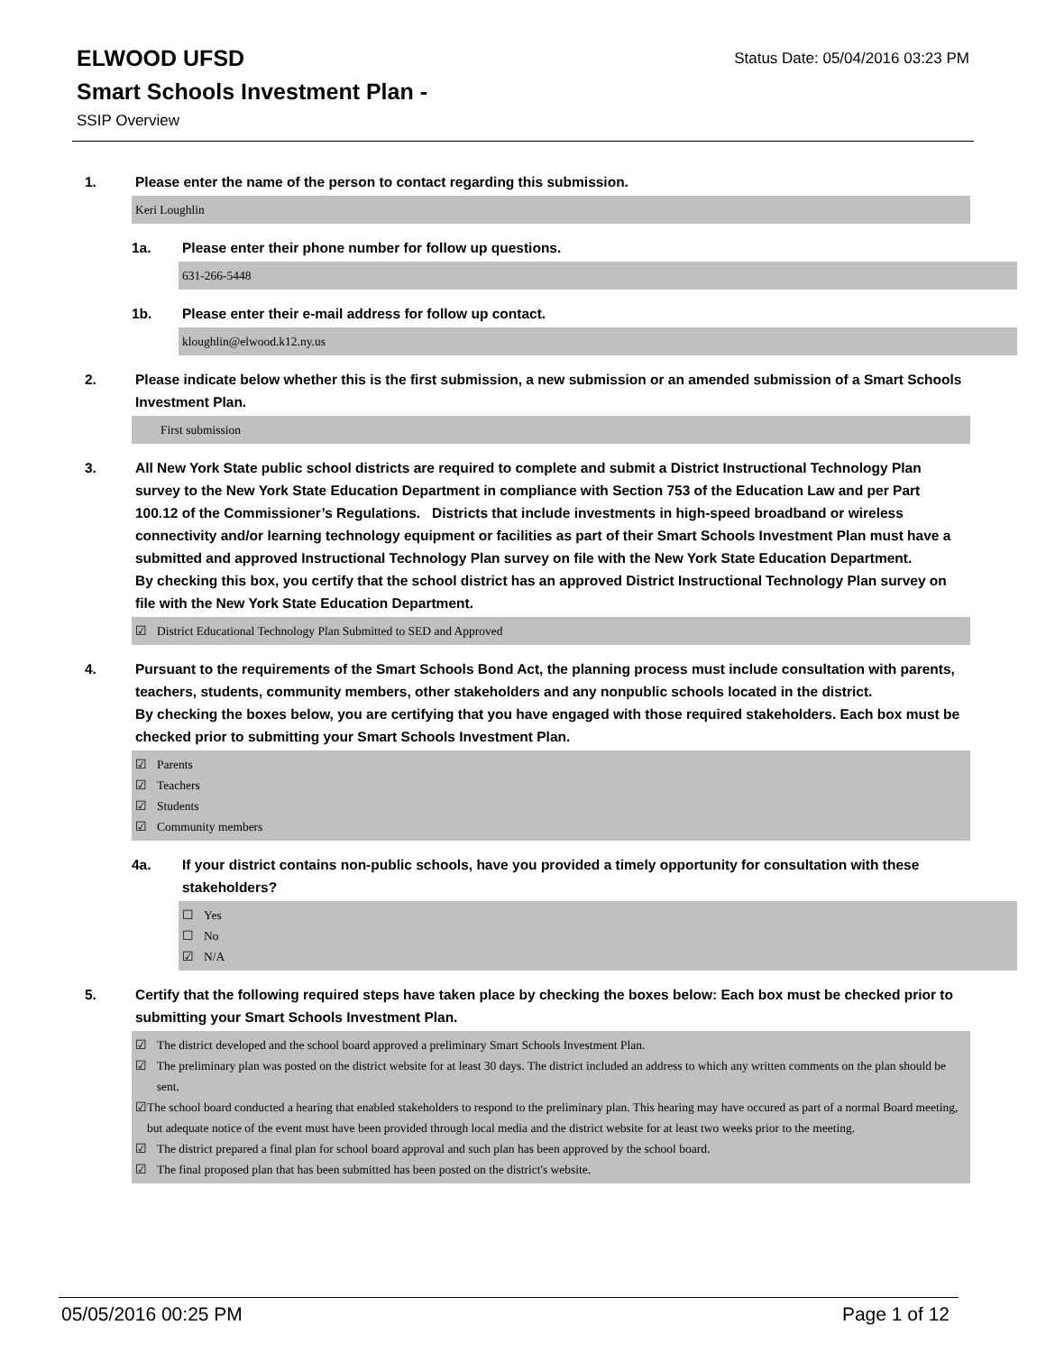ELWOOD UFSD
Smart Schools Investment Plan -
SSIP Overview
Status Date: 05/04/2016 03:23 PM
1. Please enter the name of the person to contact regarding this submission.
Keri Loughlin
1a. Please enter their phone number for follow up questions.
631-266-5448
1b. Please enter their e-mail address for follow up contact.
kloughlin@elwood.k12.ny.us
2. Please indicate below whether this is the first submission, a new submission or an amended submission of a Smart Schools Investment Plan.
First submission
3. All New York State public school districts are required to complete and submit a District Instructional Technology Plan survey to the New York State Education Department in compliance with Section 753 of the Education Law and per Part 100.12 of the Commissioner’s Regulations. Districts that include investments in high-speed broadband or wireless connectivity and/or learning technology equipment or facilities as part of their Smart Schools Investment Plan must have a submitted and approved Instructional Technology Plan survey on file with the New York State Education Department.
By checking this box, you certify that the school district has an approved District Instructional Technology Plan survey on file with the New York State Education Department.
☑ District Educational Technology Plan Submitted to SED and Approved
4. Pursuant to the requirements of the Smart Schools Bond Act, the planning process must include consultation with parents, teachers, students, community members, other stakeholders and any nonpublic schools located in the district.
By checking the boxes below, you are certifying that you have engaged with those required stakeholders. Each box must be checked prior to submitting your Smart Schools Investment Plan.
☑ Parents
☑ Teachers
☑ Students
☑ Community members
4a. If your district contains non-public schools, have you provided a timely opportunity for consultation with these stakeholders?
☐ Yes
☐ No
☑ N/A
5. Certify that the following required steps have taken place by checking the boxes below: Each box must be checked prior to submitting your Smart Schools Investment Plan.
☑ The district developed and the school board approved a preliminary Smart Schools Investment Plan.
☑ The preliminary plan was posted on the district website for at least 30 days. The district included an address to which any written comments on the plan should be sent.
☑ The school board conducted a hearing that enabled stakeholders to respond to the preliminary plan. This hearing may have occured as part of a normal Board meeting, but adequate notice of the event must have been provided through local media and the district website for at least two weeks prior to the meeting.
☑ The district prepared a final plan for school board approval and such plan has been approved by the school board.
☑ The final proposed plan that has been submitted has been posted on the district's website.
05/05/2016 00:25 PM Page 1 of 12